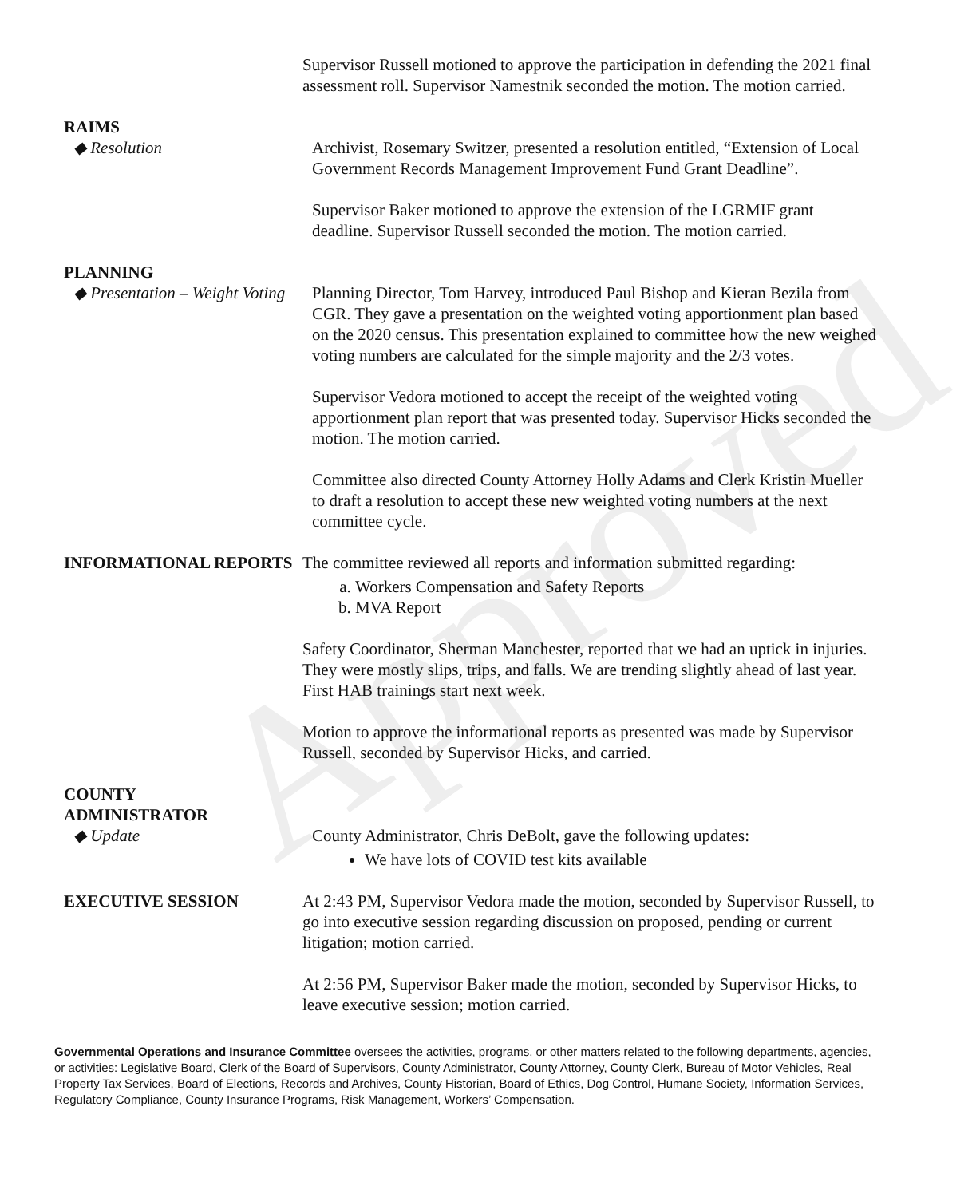Approved
Supervisor Russell motioned to approve the participation in defending the 2021 final assessment roll. Supervisor Namestnik seconded the motion. The motion carried.
RAIMS
◆ Resolution Archivist, Rosemary Switzer, presented a resolution entitled, “Extension of Local Government Records Management Improvement Fund Grant Deadline”.
Supervisor Baker motioned to approve the extension of the LGRMIF grant deadline. Supervisor Russell seconded the motion. The motion carried.
PLANNING
◆ Presentation – Weight Voting
Planning Director, Tom Harvey, introduced Paul Bishop and Kieran Bezila from CGR. They gave a presentation on the weighted voting apportionment plan based on the 2020 census. This presentation explained to committee how the new weighed voting numbers are calculated for the simple majority and the 2/3 votes.
Supervisor Vedora motioned to accept the receipt of the weighted voting apportionment plan report that was presented today. Supervisor Hicks seconded the motion. The motion carried.
Committee also directed County Attorney Holly Adams and Clerk Kristin Mueller to draft a resolution to accept these new weighted voting numbers at the next committee cycle.
INFORMATIONAL REPORTS The committee reviewed all reports and information submitted regarding:
a. Workers Compensation and Safety Reports
b. MVA Report
Safety Coordinator, Sherman Manchester, reported that we had an uptick in injuries. They were mostly slips, trips, and falls. We are trending slightly ahead of last year. First HAB trainings start next week.
Motion to approve the informational reports as presented was made by Supervisor Russell, seconded by Supervisor Hicks, and carried.
COUNTY
ADMINISTRATOR
◆ Update County Administrator, Chris DeBolt, gave the following updates:
We have lots of COVID test kits available
EXECUTIVE SESSION At 2:43 PM, Supervisor Vedora made the motion, seconded by Supervisor Russell, to go into executive session regarding discussion on proposed, pending or current litigation; motion carried.
At 2:56 PM, Supervisor Baker made the motion, seconded by Supervisor Hicks, to leave executive session; motion carried.
Governmental Operations and Insurance Committee oversees the activities, programs, or other matters related to the following departments, agencies, or activities: Legislative Board, Clerk of the Board of Supervisors, County Administrator, County Attorney, County Clerk, Bureau of Motor Vehicles, Real Property Tax Services, Board of Elections, Records and Archives, County Historian, Board of Ethics, Dog Control, Humane Society, Information Services, Regulatory Compliance, County Insurance Programs, Risk Management, Workers’ Compensation.